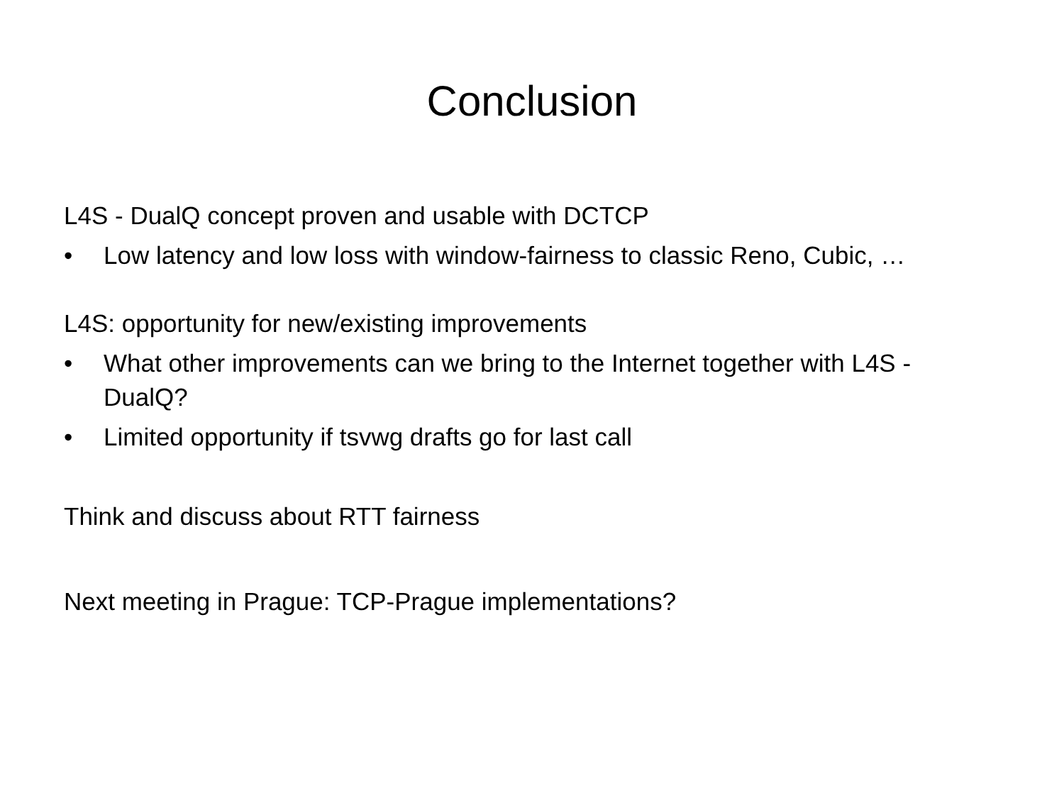Conclusion
L4S - DualQ concept proven and usable with DCTCP
• Low latency and low loss with window-fairness to classic Reno, Cubic, …
L4S: opportunity for new/existing improvements
• What other improvements can we bring to the Internet together with L4S - DualQ?
• Limited opportunity if tsvwg drafts go for last call
Think and discuss about RTT fairness
Next meeting in Prague: TCP-Prague implementations?